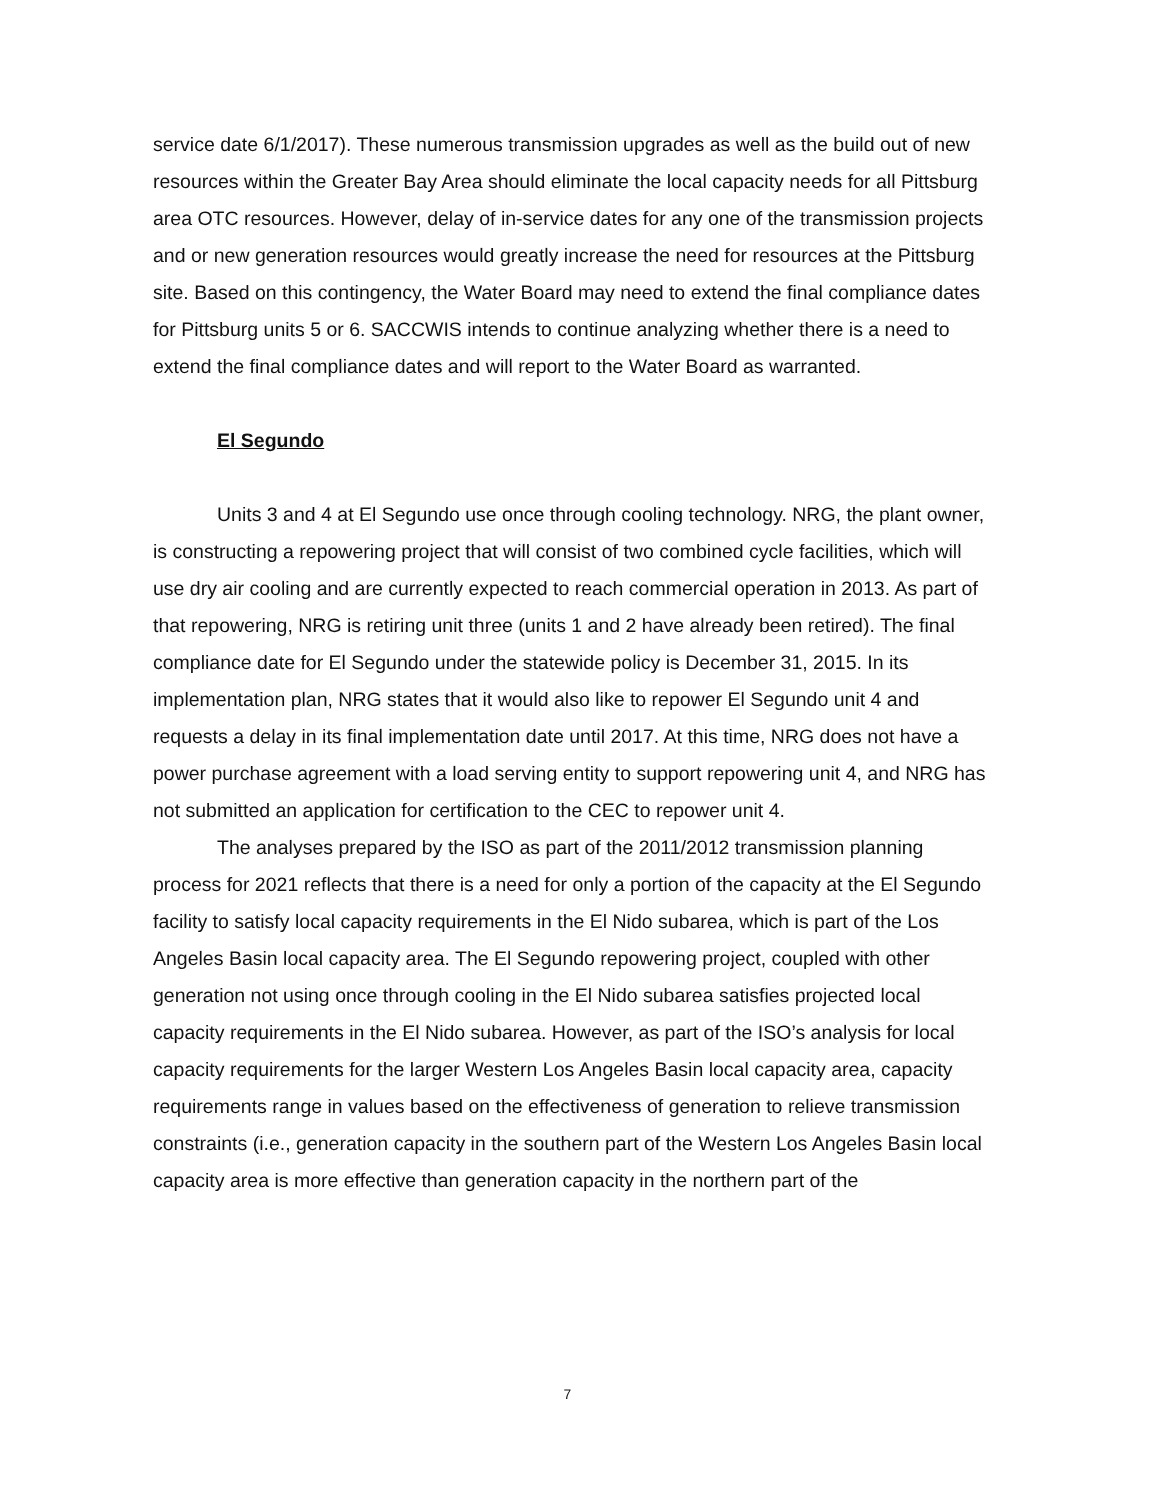service date 6/1/2017). These numerous transmission upgrades as well as the build out of new resources within the Greater Bay Area should eliminate the local capacity needs for all Pittsburg area OTC resources. However, delay of in-service dates for any one of the transmission projects and or new generation resources would greatly increase the need for resources at the Pittsburg site. Based on this contingency, the Water Board may need to extend the final compliance dates for Pittsburg units 5 or 6. SACCWIS intends to continue analyzing whether there is a need to extend the final compliance dates and will report to the Water Board as warranted.
El Segundo
Units 3 and 4 at El Segundo use once through cooling technology. NRG, the plant owner, is constructing a repowering project that will consist of two combined cycle facilities, which will use dry air cooling and are currently expected to reach commercial operation in 2013. As part of that repowering, NRG is retiring unit three (units 1 and 2 have already been retired). The final compliance date for El Segundo under the statewide policy is December 31, 2015. In its implementation plan, NRG states that it would also like to repower El Segundo unit 4 and requests a delay in its final implementation date until 2017. At this time, NRG does not have a power purchase agreement with a load serving entity to support repowering unit 4, and NRG has not submitted an application for certification to the CEC to repower unit 4.
The analyses prepared by the ISO as part of the 2011/2012 transmission planning process for 2021 reflects that there is a need for only a portion of the capacity at the El Segundo facility to satisfy local capacity requirements in the El Nido subarea, which is part of the Los Angeles Basin local capacity area. The El Segundo repowering project, coupled with other generation not using once through cooling in the El Nido subarea satisfies projected local capacity requirements in the El Nido subarea. However, as part of the ISO’s analysis for local capacity requirements for the larger Western Los Angeles Basin local capacity area, capacity requirements range in values based on the effectiveness of generation to relieve transmission constraints (i.e., generation capacity in the southern part of the Western Los Angeles Basin local capacity area is more effective than generation capacity in the northern part of the
7